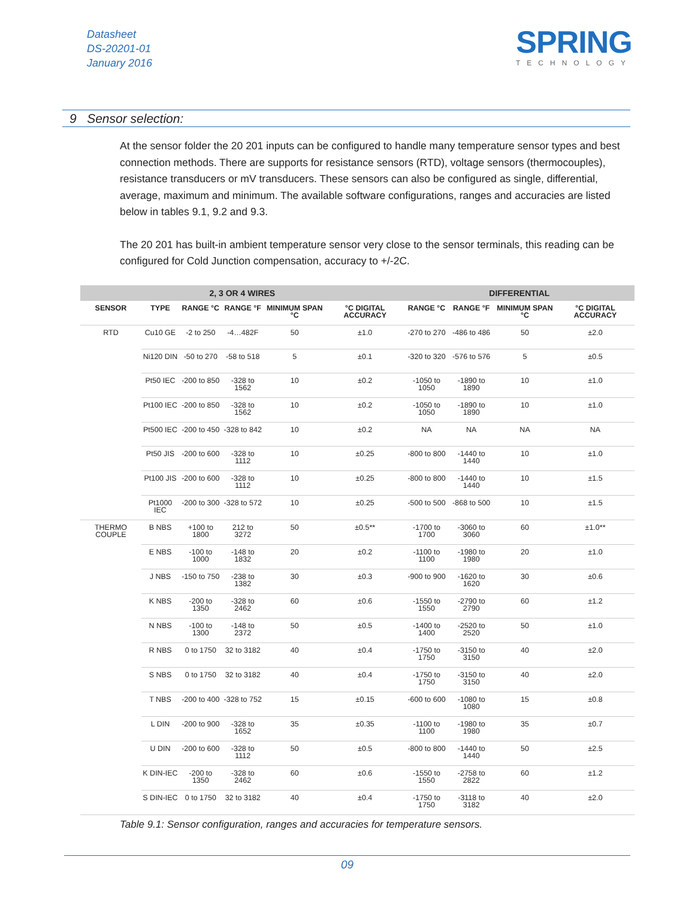Datasheet
DS-20201-01
January 2016
SPRING
TECHNOLOGY
9 Sensor selection:
At the sensor folder the 20 201 inputs can be configured to handle many temperature sensor types and best connection methods. There are supports for resistance sensors (RTD), voltage sensors (thermocouples), resistance transducers or mV transducers. These sensors can also be configured as single, differential, average, maximum and minimum. The available software configurations, ranges and accuracies are listed below in tables 9.1, 9.2 and 9.3.
The 20 201 has built-in ambient temperature sensor very close to the sensor terminals, this reading can be configured for Cold Junction compensation, accuracy to +/-2C.
| 2, 3 OR 4 WIRES | | | | | | DIFFERENTIAL | | | |
| --- | --- | --- | --- | --- | --- | --- | --- | --- | --- |
| SENSOR | TYPE | RANGE °C | RANGE °F | MINIMUM SPAN °C | °C DIGITAL ACCURACY | RANGE °C | RANGE °F | MINIMUM SPAN °C | °C DIGITAL ACCURACY |
| RTD | Cu10 GE | -2 to 250 | -4…482F | 50 | ±1.0 | -270 to 270 | -486 to 486 | 50 | ±2.0 |
| | Ni120 DIN | -50 to 270 | -58 to 518 | 5 | ±0.1 | -320 to 320 | -576 to 576 | 5 | ±0.5 |
| | Pt50 IEC | -200 to 850 | -328 to 1562 | 10 | ±0.2 | -1050 to 1050 | -1890 to 1890 | 10 | ±1.0 |
| | Pt100 IEC | -200 to 850 | -328 to 1562 | 10 | ±0.2 | -1050 to 1050 | -1890 to 1890 | 10 | ±1.0 |
| | Pt500 IEC | -200 to 450 | -328 to 842 | 10 | ±0.2 | NA | NA | NA | NA |
| | Pt50 JIS | -200 to 600 | -328 to 1112 | 10 | ±0.25 | -800 to 800 | -1440 to 1440 | 10 | ±1.0 |
| | Pt100 JIS | -200 to 600 | -328 to 1112 | 10 | ±0.25 | -800 to 800 | -1440 to 1440 | 10 | ±1.5 |
| | Pt1000 IEC | -200 to 300 | -328 to 572 | 10 | ±0.25 | -500 to 500 | -868 to 500 | 10 | ±1.5 |
| THERMO COUPLE | B NBS | +100 to 1800 | 212 to 3272 | 50 | ±0.5** | -1700 to 1700 | -3060 to 3060 | 60 | ±1.0** |
| | E NBS | -100 to 1000 | -148 to 1832 | 20 | ±0.2 | -1100 to 1100 | -1980 to 1980 | 20 | ±1.0 |
| | J NBS | -150 to 750 | -238 to 1382 | 30 | ±0.3 | -900 to 900 | -1620 to 1620 | 30 | ±0.6 |
| | K NBS | -200 to 1350 | -328 to 2462 | 60 | ±0.6 | -1550 to 1550 | -2790 to 2790 | 60 | ±1.2 |
| | N NBS | -100 to 1300 | -148 to 2372 | 50 | ±0.5 | -1400 to 1400 | -2520 to 2520 | 50 | ±1.0 |
| | R NBS | 0 to 1750 | 32 to 3182 | 40 | ±0.4 | -1750 to 1750 | -3150 to 3150 | 40 | ±2.0 |
| | S NBS | 0 to 1750 | 32 to 3182 | 40 | ±0.4 | -1750 to 1750 | -3150 to 3150 | 40 | ±2.0 |
| | T NBS | -200 to 400 | -328 to 752 | 15 | ±0.15 | -600 to 600 | -1080 to 1080 | 15 | ±0.8 |
| | L DIN | -200 to 900 | -328 to 1652 | 35 | ±0.35 | -1100 to 1100 | -1980 to 1980 | 35 | ±0.7 |
| | U DIN | -200 to 600 | -328 to 1112 | 50 | ±0.5 | -800 to 800 | -1440 to 1440 | 50 | ±2.5 |
| | K DIN-IEC | -200 to 1350 | -328 to 2462 | 60 | ±0.6 | -1550 to 1550 | -2758 to 2822 | 60 | ±1.2 |
| | S DIN-IEC | 0 to 1750 | 32 to 3182 | 40 | ±0.4 | -1750 to 1750 | -3118 to 3182 | 40 | ±2.0 |
Table 9.1: Sensor configuration, ranges and accuracies for temperature sensors.
09